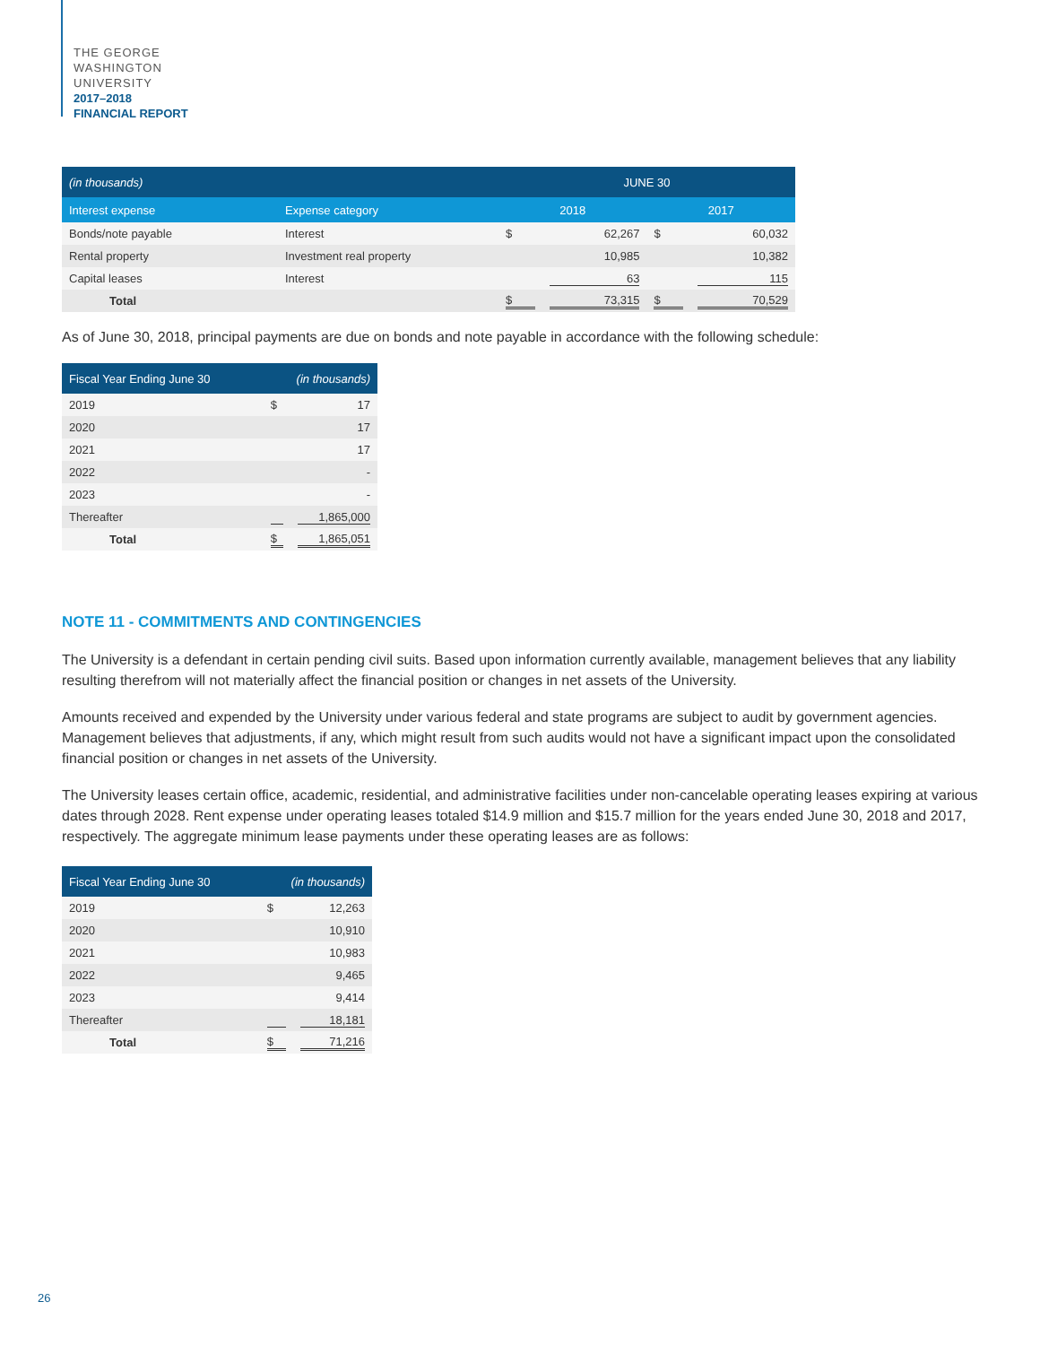THE GEORGE
WASHINGTON
UNIVERSITY
2017–2018
FINANCIAL REPORT
| (in thousands) | | JUNE 30 | | | |
| --- | --- | --- | --- | --- | --- |
| Interest expense | Expense category | 2018 | | 2017 | |
| Bonds/note payable | Interest | $ | 62,267 | $ | 60,032 |
| Rental property | Investment real property | | 10,985 | | 10,382 |
| Capital leases | Interest | | 63 | | 115 |
| Total | | $ | 73,315 | $ | 70,529 |
As of June 30, 2018, principal payments are due on bonds and note payable in accordance with the following schedule:
| Fiscal Year Ending June 30 | (in thousands) | |
| --- | --- | --- |
| 2019 | $ | 17 |
| 2020 | | 17 |
| 2021 | | 17 |
| 2022 | | - |
| 2023 | | - |
| Thereafter | | 1,865,000 |
| Total | $ | 1,865,051 |
NOTE 11 - COMMITMENTS AND CONTINGENCIES
The University is a defendant in certain pending civil suits. Based upon information currently available, management believes that any liability resulting therefrom will not materially affect the financial position or changes in net assets of the University.
Amounts received and expended by the University under various federal and state programs are subject to audit by government agencies. Management believes that adjustments, if any, which might result from such audits would not have a significant impact upon the consolidated financial position or changes in net assets of the University.
The University leases certain office, academic, residential, and administrative facilities under non-cancelable operating leases expiring at various dates through 2028. Rent expense under operating leases totaled $14.9 million and $15.7 million for the years ended June 30, 2018 and 2017, respectively. The aggregate minimum lease payments under these operating leases are as follows:
| Fiscal Year Ending June 30 | (in thousands) | |
| --- | --- | --- |
| 2019 | $ | 12,263 |
| 2020 | | 10,910 |
| 2021 | | 10,983 |
| 2022 | | 9,465 |
| 2023 | | 9,414 |
| Thereafter | | 18,181 |
| Total | $ | 71,216 |
26